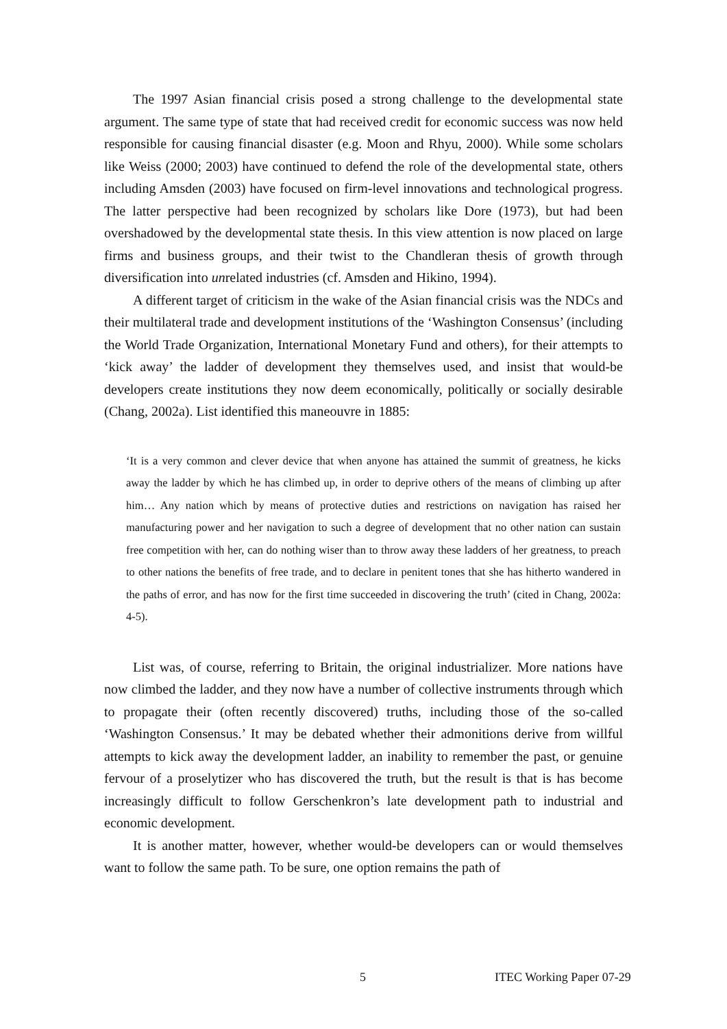The 1997 Asian financial crisis posed a strong challenge to the developmental state argument. The same type of state that had received credit for economic success was now held responsible for causing financial disaster (e.g. Moon and Rhyu, 2000). While some scholars like Weiss (2000; 2003) have continued to defend the role of the developmental state, others including Amsden (2003) have focused on firm-level innovations and technological progress. The latter perspective had been recognized by scholars like Dore (1973), but had been overshadowed by the developmental state thesis. In this view attention is now placed on large firms and business groups, and their twist to the Chandleran thesis of growth through diversification into unrelated industries (cf. Amsden and Hikino, 1994).
A different target of criticism in the wake of the Asian financial crisis was the NDCs and their multilateral trade and development institutions of the ‘Washington Consensus’ (including the World Trade Organization, International Monetary Fund and others), for their attempts to ‘kick away’ the ladder of development they themselves used, and insist that would-be developers create institutions they now deem economically, politically or socially desirable (Chang, 2002a). List identified this maneouvre in 1885:
‘It is a very common and clever device that when anyone has attained the summit of greatness, he kicks away the ladder by which he has climbed up, in order to deprive others of the means of climbing up after him… Any nation which by means of protective duties and restrictions on navigation has raised her manufacturing power and her navigation to such a degree of development that no other nation can sustain free competition with her, can do nothing wiser than to throw away these ladders of her greatness, to preach to other nations the benefits of free trade, and to declare in penitent tones that she has hitherto wandered in the paths of error, and has now for the first time succeeded in discovering the truth’ (cited in Chang, 2002a: 4-5).
List was, of course, referring to Britain, the original industrializer. More nations have now climbed the ladder, and they now have a number of collective instruments through which to propagate their (often recently discovered) truths, including those of the so-called ‘Washington Consensus.’ It may be debated whether their admonitions derive from willful attempts to kick away the development ladder, an inability to remember the past, or genuine fervour of a proselytizer who has discovered the truth, but the result is that is has become increasingly difficult to follow Gerschenkron’s late development path to industrial and economic development.
It is another matter, however, whether would-be developers can or would themselves want to follow the same path. To be sure, one option remains the path of
5 ITEC Working Paper 07-29